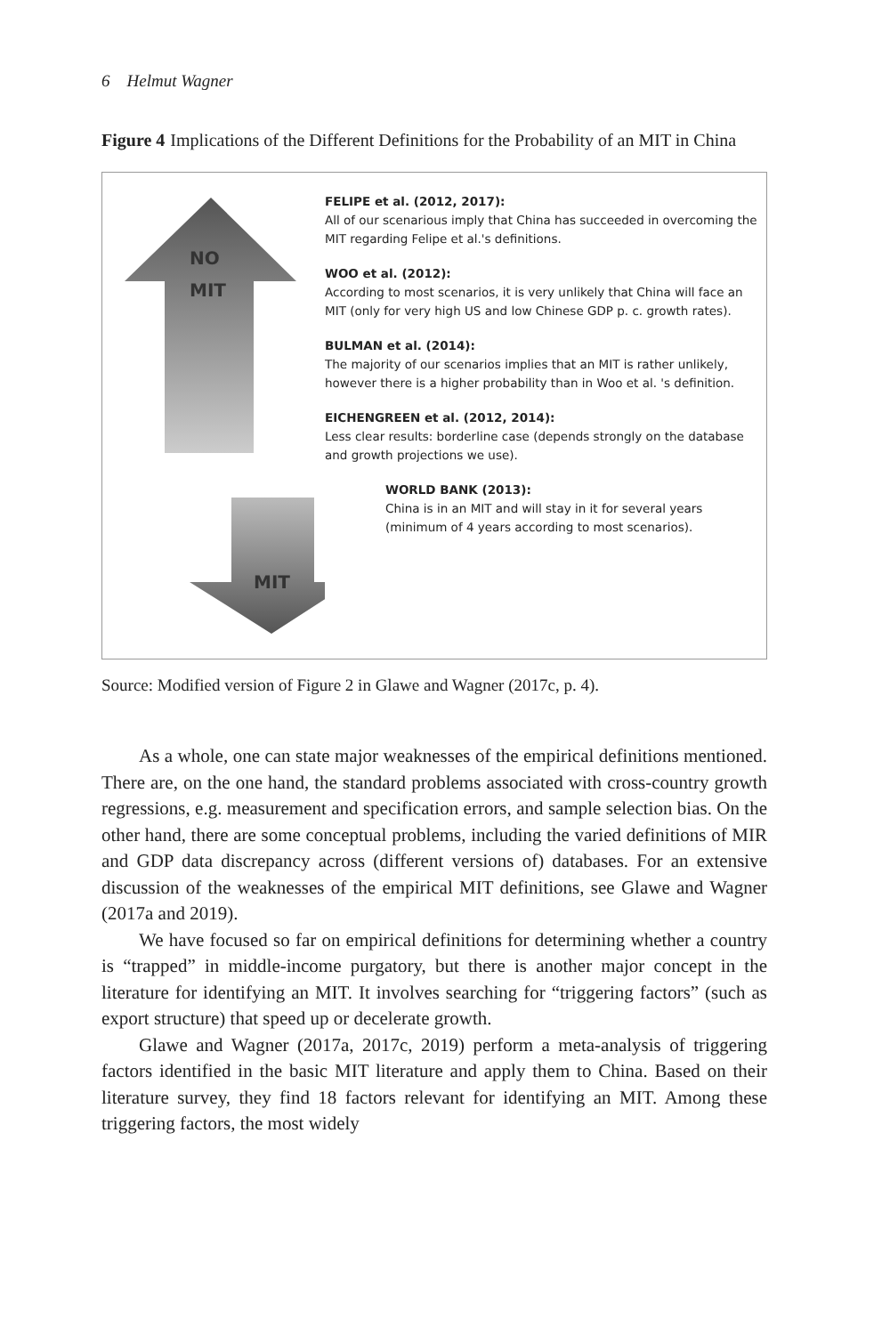6 Helmut Wagner
Figure 4 Implications of the Different Definitions for the Probability of an MIT in China
NO
MIT
MIT
FELIPE et al. (2012, 2017):
All of our scenarious imply that China has succeeded in overcoming the MIT regarding Felipe et al.'s definitions.
WOO et al. (2012):
According to most scenarios, it is very unlikely that China will face an MIT (only for very high US and low Chinese GDP p. c. growth rates).
BULMAN et al. (2014):
The majority of our scenarios implies that an MIT is rather unlikely, however there is a higher probability than in Woo et al. 's definition.
EICHENGREEN et al. (2012, 2014):
Less clear results: borderline case (depends strongly on the database and growth projections we use).
WORLD BANK (2013):
China is in an MIT and will stay in it for several years (minimum of 4 years according to most scenarios).
Source: Modified version of Figure 2 in Glawe and Wagner (2017c, p. 4).
As a whole, one can state major weaknesses of the empirical definitions mentioned. There are, on the one hand, the standard problems associated with cross-country growth regressions, e.g. measurement and specification errors, and sample selection bias. On the other hand, there are some conceptual problems, including the varied definitions of MIR and GDP data discrepancy across (different versions of) databases. For an extensive discussion of the weaknesses of the empirical MIT definitions, see Glawe and Wagner (2017a and 2019).
We have focused so far on empirical definitions for determining whether a country is “trapped” in middle-income purgatory, but there is another major concept in the literature for identifying an MIT. It involves searching for “triggering factors” (such as export structure) that speed up or decelerate growth.
Glawe and Wagner (2017a, 2017c, 2019) perform a meta-analysis of triggering factors identified in the basic MIT literature and apply them to China. Based on their literature survey, they find 18 factors relevant for identifying an MIT. Among these triggering factors, the most widely